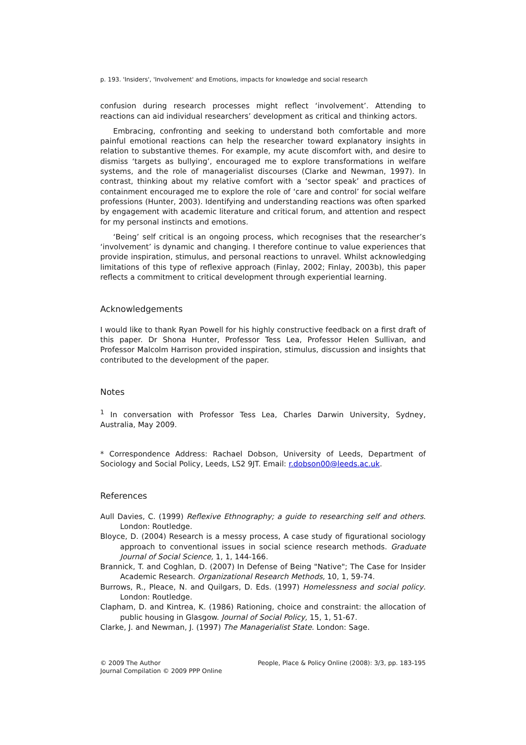p. 193. 'Insiders', 'Involvement' and Emotions, impacts for knowledge and social research
confusion during research processes might reflect ‘involvement’. Attending to reactions can aid individual researchers’ development as critical and thinking actors.
Embracing, confronting and seeking to understand both comfortable and more painful emotional reactions can help the researcher toward explanatory insights in relation to substantive themes. For example, my acute discomfort with, and desire to dismiss ‘targets as bullying’, encouraged me to explore transformations in welfare systems, and the role of managerialist discourses (Clarke and Newman, 1997). In contrast, thinking about my relative comfort with a ‘sector speak’ and practices of containment encouraged me to explore the role of ‘care and control’ for social welfare professions (Hunter, 2003). Identifying and understanding reactions was often sparked by engagement with academic literature and critical forum, and attention and respect for my personal instincts and emotions.
‘Being’ self critical is an ongoing process, which recognises that the researcher’s ‘involvement’ is dynamic and changing. I therefore continue to value experiences that provide inspiration, stimulus, and personal reactions to unravel. Whilst acknowledging limitations of this type of reflexive approach (Finlay, 2002; Finlay, 2003b), this paper reflects a commitment to critical development through experiential learning.
Acknowledgements
I would like to thank Ryan Powell for his highly constructive feedback on a first draft of this paper. Dr Shona Hunter, Professor Tess Lea, Professor Helen Sullivan, and Professor Malcolm Harrison provided inspiration, stimulus, discussion and insights that contributed to the development of the paper.
Notes
<sup>1</sup> In conversation with Professor Tess Lea, Charles Darwin University, Sydney, Australia, May 2009.
* Correspondence Address: Rachael Dobson, University of Leeds, Department of Sociology and Social Policy, Leeds, LS2 9JT. Email: r.dobson00@leeds.ac.uk.
References
Aull Davies, C. (1999) Reflexive Ethnography; a guide to researching self and others. London: Routledge.
Bloyce, D. (2004) Research is a messy process, A case study of figurational sociology approach to conventional issues in social science research methods. Graduate Journal of Social Science, 1, 1, 144-166.
Brannick, T. and Coghlan, D. (2007) In Defense of Being "Native"; The Case for Insider Academic Research. Organizational Research Methods, 10, 1, 59-74.
Burrows, R., Pleace, N. and Quilgars, D. Eds. (1997) Homelessness and social policy. London: Routledge.
Clapham, D. and Kintrea, K. (1986) Rationing, choice and constraint: the allocation of public housing in Glasgow. Journal of Social Policy, 15, 1, 51-67.
Clarke, J. and Newman, J. (1997) The Managerialist State. London: Sage.
© 2009 The Author
Journal Compilation © 2009 PPP Online
People, Place & Policy Online (2008): 3/3, pp. 183-195